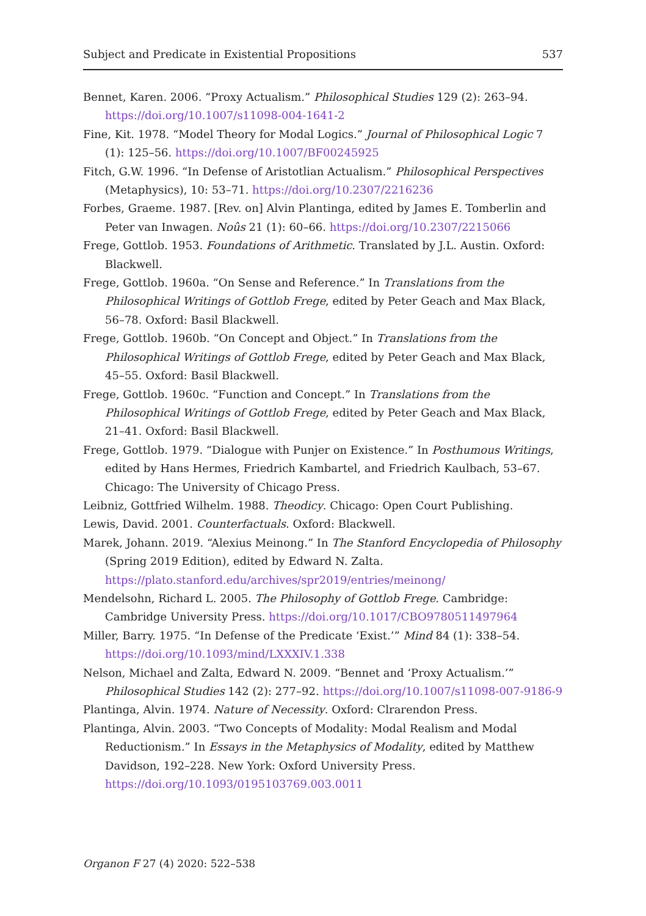Subject and Predicate in Existential Propositions 537
Bennet, Karen. 2006. “Proxy Actualism.” Philosophical Studies 129 (2): 263–94. https://doi.org/10.1007/s11098-004-1641-2
Fine, Kit. 1978. “Model Theory for Modal Logics.” Journal of Philosophical Logic 7 (1): 125–56. https://doi.org/10.1007/BF00245925
Fitch, G.W. 1996. “In Defense of Aristotlian Actualism.” Philosophical Perspectives (Metaphysics), 10: 53–71. https://doi.org/10.2307/2216236
Forbes, Graeme. 1987. [Rev. on] Alvin Plantinga, edited by James E. Tomberlin and Peter van Inwagen. Noûs 21 (1): 60–66. https://doi.org/10.2307/2215066
Frege, Gottlob. 1953. Foundations of Arithmetic. Translated by J.L. Austin. Oxford: Blackwell.
Frege, Gottlob. 1960a. “On Sense and Reference.” In Translations from the Philosophical Writings of Gottlob Frege, edited by Peter Geach and Max Black, 56–78. Oxford: Basil Blackwell.
Frege, Gottlob. 1960b. “On Concept and Object.” In Translations from the Philosophical Writings of Gottlob Frege, edited by Peter Geach and Max Black, 45–55. Oxford: Basil Blackwell.
Frege, Gottlob. 1960c. “Function and Concept.” In Translations from the Philosophical Writings of Gottlob Frege, edited by Peter Geach and Max Black, 21–41. Oxford: Basil Blackwell.
Frege, Gottlob. 1979. “Dialogue with Punjer on Existence.” In Posthumous Writings, edited by Hans Hermes, Friedrich Kambartel, and Friedrich Kaulbach, 53–67. Chicago: The University of Chicago Press.
Leibniz, Gottfried Wilhelm. 1988. Theodicy. Chicago: Open Court Publishing.
Lewis, David. 2001. Counterfactuals. Oxford: Blackwell.
Marek, Johann. 2019. “Alexius Meinong.” In The Stanford Encyclopedia of Philosophy (Spring 2019 Edition), edited by Edward N. Zalta. https://plato.stanford.edu/archives/spr2019/entries/meinong/
Mendelsohn, Richard L. 2005. The Philosophy of Gottlob Frege. Cambridge: Cambridge University Press. https://doi.org/10.1017/CBO9780511497964
Miller, Barry. 1975. “In Defense of the Predicate ‘Exist.’” Mind 84 (1): 338–54. https://doi.org/10.1093/mind/LXXXIV.1.338
Nelson, Michael and Zalta, Edward N. 2009. “Bennet and ‘Proxy Actualism.’” Philosophical Studies 142 (2): 277–92. https://doi.org/10.1007/s11098-007-9186-9
Plantinga, Alvin. 1974. Nature of Necessity. Oxford: Clrarendon Press.
Plantinga, Alvin. 2003. “Two Concepts of Modality: Modal Realism and Modal Reductionism.” In Essays in the Metaphysics of Modality, edited by Matthew Davidson, 192–228. New York: Oxford University Press. https://doi.org/10.1093/0195103769.003.0011
Organon F 27 (4) 2020: 522–538